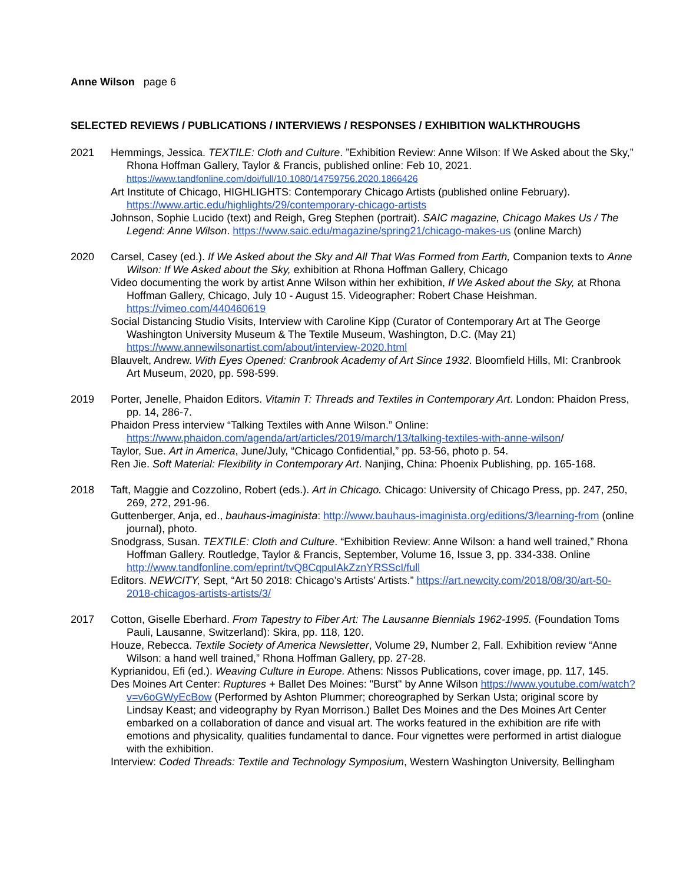Anne Wilson page 6
SELECTED REVIEWS / PUBLICATIONS / INTERVIEWS / RESPONSES / EXHIBITION WALKTHROUGHS
2021 Hemmings, Jessica. TEXTILE: Cloth and Culture. ”Exhibition Review: Anne Wilson: If We Asked about the Sky,” Rhona Hoffman Gallery, Taylor & Francis, published online: Feb 10, 2021. https://www.tandfonline.com/doi/full/10.1080/14759756.2020.1866426
Art Institute of Chicago, HIGHLIGHTS: Contemporary Chicago Artists (published online February). https://www.artic.edu/highlights/29/contemporary-chicago-artists
Johnson, Sophie Lucido (text) and Reigh, Greg Stephen (portrait). SAIC magazine, Chicago Makes Us / The Legend: Anne Wilson. https://www.saic.edu/magazine/spring21/chicago-makes-us (online March)
2020 Carsel, Casey (ed.). If We Asked about the Sky and All That Was Formed from Earth, Companion texts to Anne Wilson: If We Asked about the Sky, exhibition at Rhona Hoffman Gallery, Chicago
Video documenting the work by artist Anne Wilson within her exhibition, If We Asked about the Sky, at Rhona Hoffman Gallery, Chicago, July 10 - August 15. Videographer: Robert Chase Heishman. https://vimeo.com/440460619
Social Distancing Studio Visits, Interview with Caroline Kipp (Curator of Contemporary Art at The George Washington University Museum & The Textile Museum, Washington, D.C. (May 21) https://www.annewilsonartist.com/about/interview-2020.html
Blauvelt, Andrew. With Eyes Opened: Cranbrook Academy of Art Since 1932. Bloomfield Hills, MI: Cranbrook Art Museum, 2020, pp. 598-599.
2019 Porter, Jenelle, Phaidon Editors. Vitamin T: Threads and Textiles in Contemporary Art. London: Phaidon Press, pp. 14, 286-7.
Phaidon Press interview “Talking Textiles with Anne Wilson.” Online: https://www.phaidon.com/agenda/art/articles/2019/march/13/talking-textiles-with-anne-wilson/
Taylor, Sue. Art in America, June/July, “Chicago Confidential,” pp. 53-56, photo p. 54.
Ren Jie. Soft Material: Flexibility in Contemporary Art. Nanjing, China: Phoenix Publishing, pp. 165-168.
2018 Taft, Maggie and Cozzolino, Robert (eds.). Art in Chicago. Chicago: University of Chicago Press, pp. 247, 250, 269, 272, 291-96.
Guttenberger, Anja, ed., bauhaus-imaginista: http://www.bauhaus-imaginista.org/editions/3/learning-from (online journal), photo.
Snodgrass, Susan. TEXTILE: Cloth and Culture. “Exhibition Review: Anne Wilson: a hand well trained,” Rhona Hoffman Gallery. Routledge, Taylor & Francis, September, Volume 16, Issue 3, pp. 334-338. Online http://www.tandfonline.com/eprint/tvQ8CqpuIAkZznYRSScI/full
Editors. NEWCITY, Sept, “Art 50 2018: Chicago’s Artists’ Artists.” https://art.newcity.com/2018/08/30/art-50-2018-chicagos-artists-artists/3/
2017 Cotton, Giselle Eberhard. From Tapestry to Fiber Art: The Lausanne Biennials 1962-1995. (Foundation Toms Pauli, Lausanne, Switzerland): Skira, pp. 118, 120.
Houze, Rebecca. Textile Society of America Newsletter, Volume 29, Number 2, Fall. Exhibition review “Anne Wilson: a hand well trained,” Rhona Hoffman Gallery, pp. 27-28.
Kyprianidou, Efi (ed.). Weaving Culture in Europe. Athens: Nissos Publications, cover image, pp. 117, 145.
Des Moines Art Center: Ruptures + Ballet Des Moines: "Burst" by Anne Wilson https://www.youtube.com/watch?v=v6oGWyEcBow (Performed by Ashton Plummer; choreographed by Serkan Usta; original score by Lindsay Keast; and videography by Ryan Morrison.) Ballet Des Moines and the Des Moines Art Center embarked on a collaboration of dance and visual art. The works featured in the exhibition are rife with emotions and physicality, qualities fundamental to dance. Four vignettes were performed in artist dialogue with the exhibition.
Interview: Coded Threads: Textile and Technology Symposium, Western Washington University, Bellingham